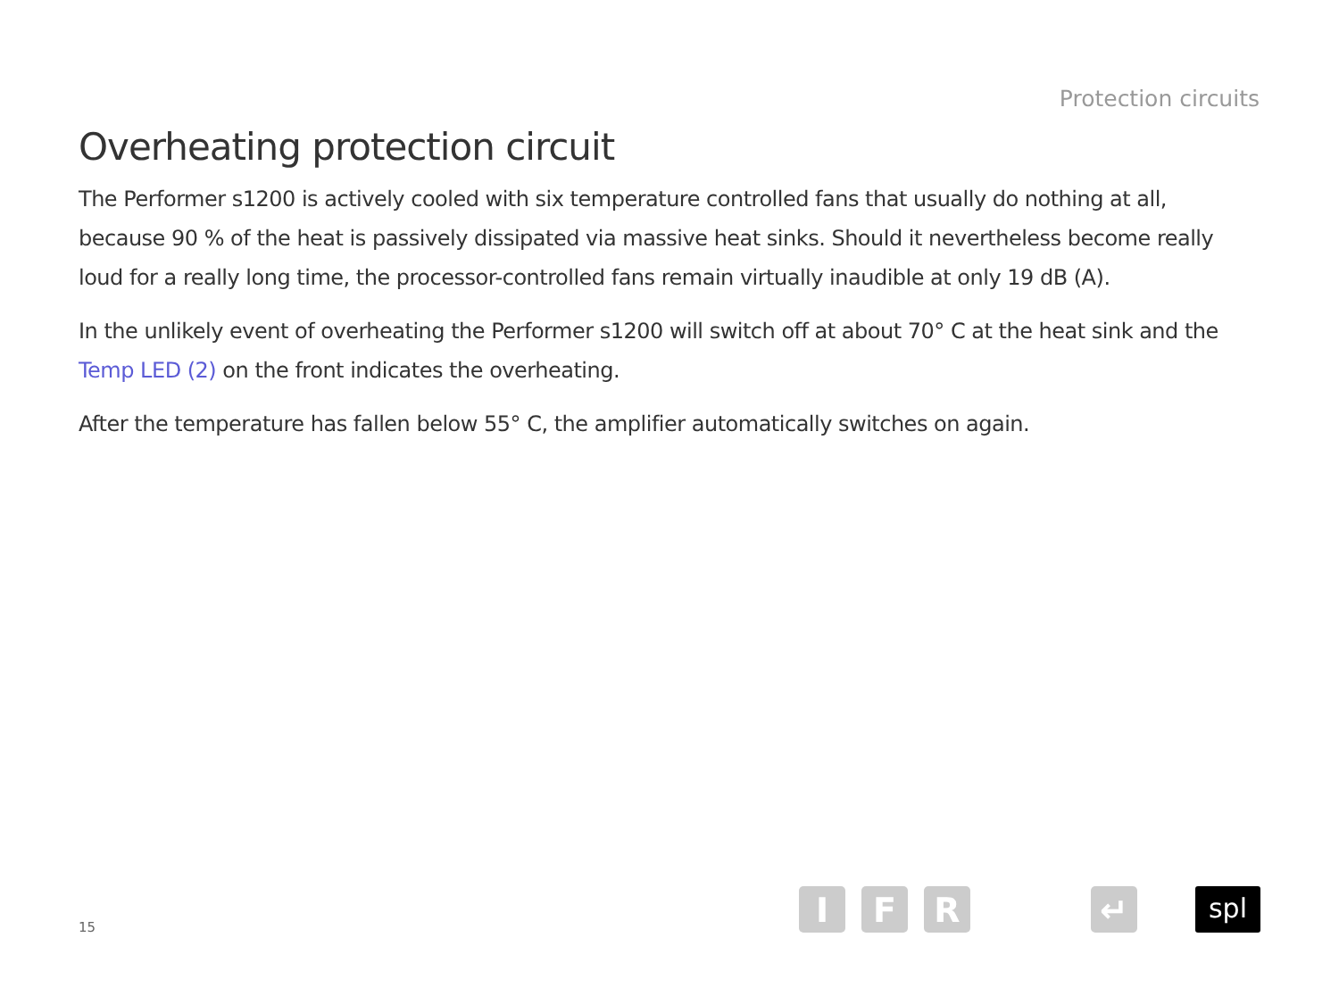Protection circuits
Overheating protection circuit
The Performer s1200 is actively cooled with six temperature controlled fans that usually do nothing at all, because 90 % of the heat is passively dissipated via massive heat sinks. Should it nevertheless become really loud for a really long time, the processor-controlled fans remain virtually inaudible at only 19 dB (A).
In the unlikely event of overheating the Performer s1200 will switch off at about 70° C at the heat sink and the Temp LED (2) on the front indicates the overheating.
After the temperature has fallen below 55° C, the amplifier automatically switches on again.
15
I F R ↵ spl